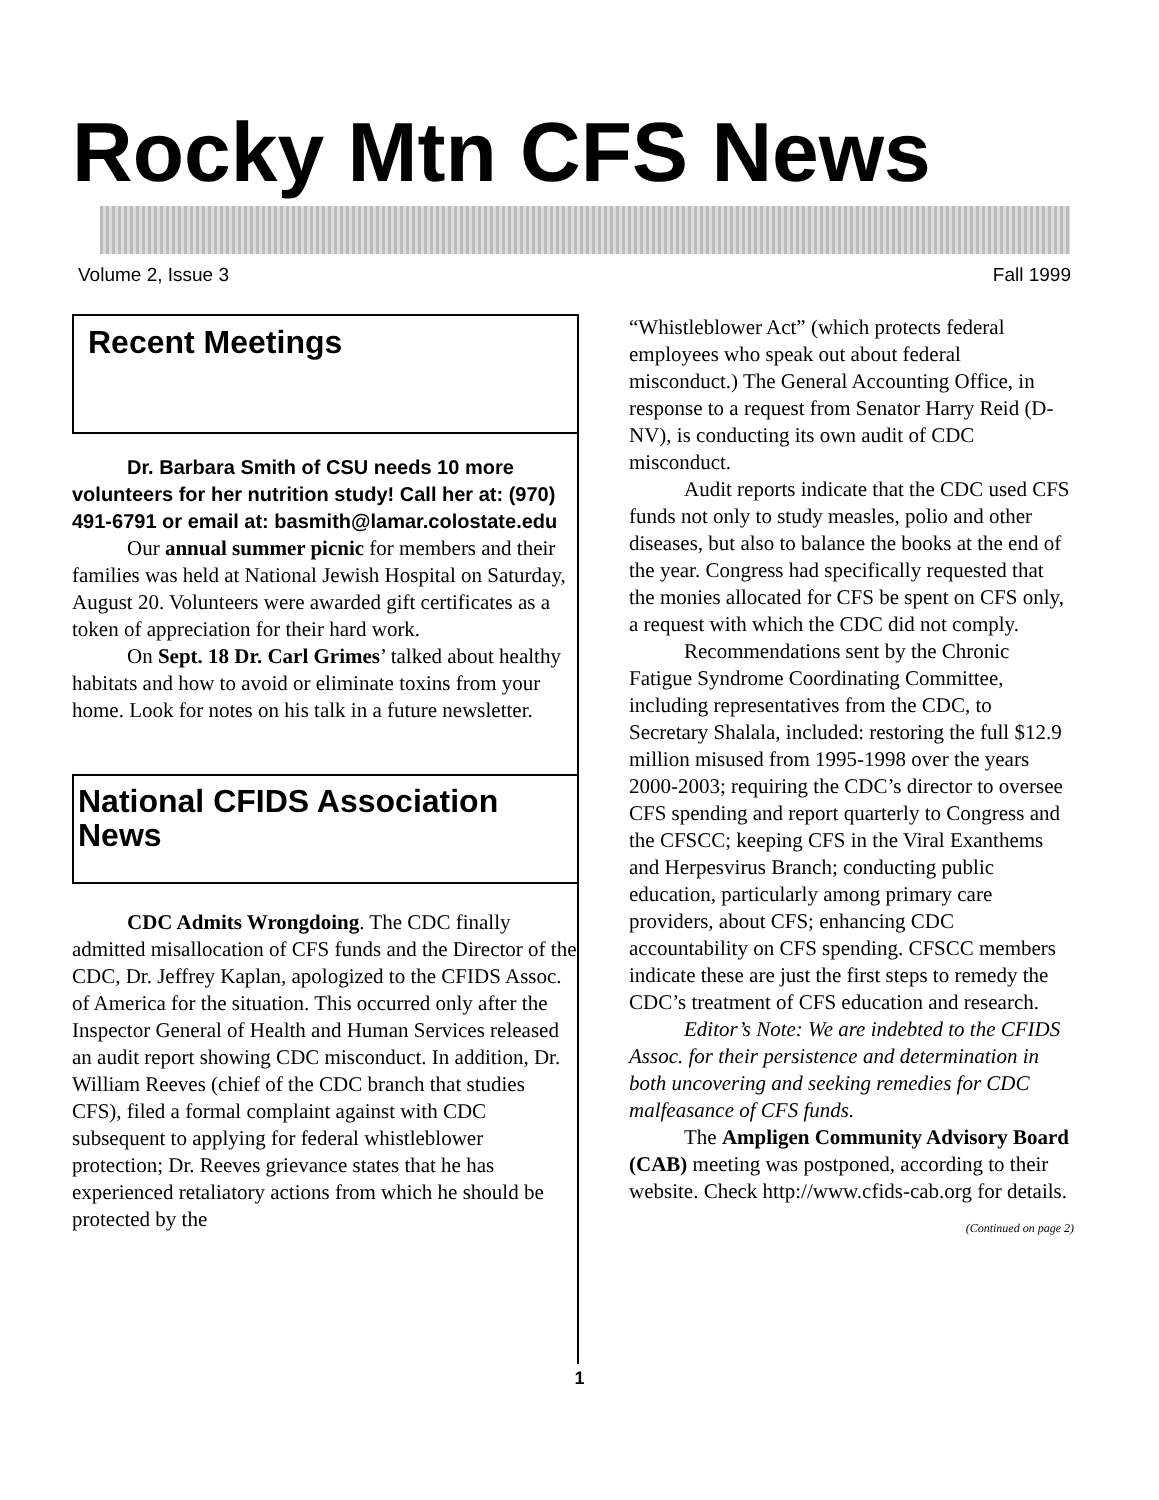Rocky Mtn CFS News
Volume 2, Issue 3 Fall 1999
Recent Meetings
Dr. Barbara Smith of CSU needs 10 more volunteers for her nutrition study! Call her at: (970) 491-6791 or email at: basmith@lamar.colostate.edu
Our annual summer picnic for members and their families was held at National Jewish Hospital on Saturday, August 20. Volunteers were awarded gift certificates as a token of appreciation for their hard work.
On Sept. 18 Dr. Carl Grimes’ talked about healthy habitats and how to avoid or eliminate toxins from your home. Look for notes on his talk in a future newsletter.
National CFIDS Association News
CDC Admits Wrongdoing. The CDC finally admitted misallocation of CFS funds and the Director of the CDC, Dr. Jeffrey Kaplan, apologized to the CFIDS Assoc. of America for the situation. This occurred only after the Inspector General of Health and Human Services released an audit report showing CDC misconduct. In addition, Dr. William Reeves (chief of the CDC branch that studies CFS), filed a formal complaint against with CDC subsequent to applying for federal whistleblower protection; Dr. Reeves grievance states that he has experienced retaliatory actions from which he should be protected by the
“Whistleblower Act” (which protects federal employees who speak out about federal misconduct.) The General Accounting Office, in response to a request from Senator Harry Reid (D-NV), is conducting its own audit of CDC misconduct.
Audit reports indicate that the CDC used CFS funds not only to study measles, polio and other diseases, but also to balance the books at the end of the year. Congress had specifically requested that the monies allocated for CFS be spent on CFS only, a request with which the CDC did not comply.
Recommendations sent by the Chronic Fatigue Syndrome Coordinating Committee, including representatives from the CDC, to Secretary Shalala, included: restoring the full $12.9 million misused from 1995-1998 over the years 2000-2003; requiring the CDC’s director to oversee CFS spending and report quarterly to Congress and the CFSCC; keeping CFS in the Viral Exanthems and Herpesvirus Branch; conducting public education, particularly among primary care providers, about CFS; enhancing CDC accountability on CFS spending. CFSCC members indicate these are just the first steps to remedy the CDC’s treatment of CFS education and research.
Editor’s Note: We are indebted to the CFIDS Assoc. for their persistence and determination in both uncovering and seeking remedies for CDC malfeasance of CFS funds.
The Ampligen Community Advisory Board (CAB) meeting was postponed, according to their website. Check http://www.cfids-cab.org for details.
(Continued on page 2)
1